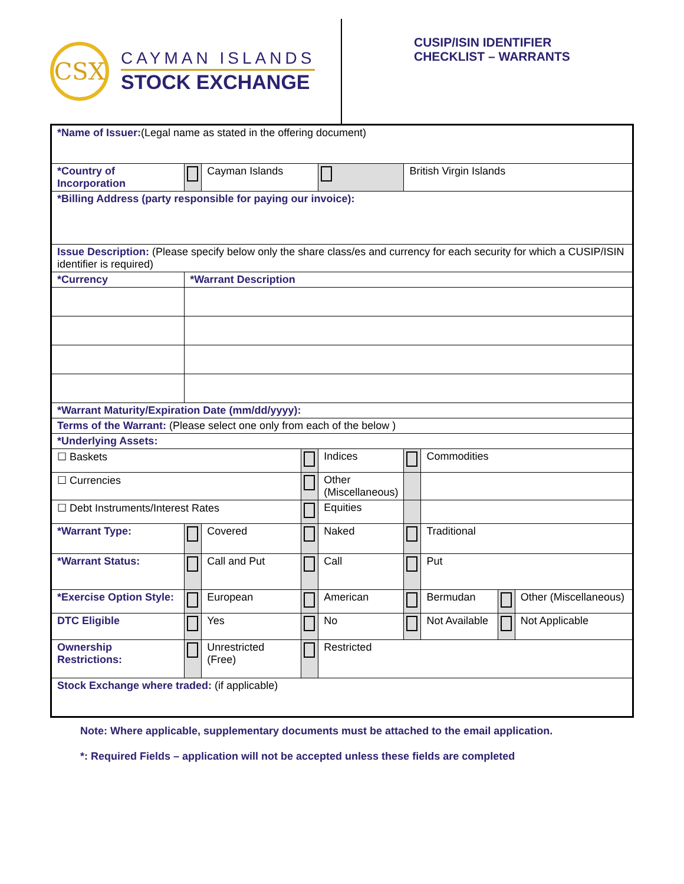CSX
CAYMAN ISLANDS
STOCK EXCHANGE
CUSIP/ISIN IDENTIFIER
CHECKLIST – WARRANTS
| *Name of Issuer: (Legal name as stated in the offering document) | | | | | | | | |
| *Country of Incorporation | | Cayman Islands | | | British Virgin Islands | | | |
| *Billing Address (party responsible for paying our invoice): | | | | | | | | |
| Issue Description: (Please specify below only the share class/es and currency for each security for which a CUSIP/ISIN identifier is required) | | | | | | | | |
| *Currency | *Warrant Description | | | | | | | |
| *Warrant Maturity/Expiration Date (mm/dd/yyyy): | | | | | | | | |
| Terms of the Warrant: (Please select one only from each of the below ) | | | | | | | | |
| *Underlying Assets: | | | | | | | | |
| ☐ Baskets | | | | Indices | | Commodities | | |
| ☐ Currencies | | | | Other (Miscellaneous) | | | | |
| ☐ Debt Instruments/Interest Rates | | | | Equities | | | | |
| *Warrant Type: | | Covered | | Naked | | Traditional | | |
| *Warrant Status: | | Call and Put | | Call | | Put | | |
| *Exercise Option Style: | | European | | American | | Bermudan | | Other (Miscellaneous) |
| DTC Eligible | | Yes | | No | | Not Available | | Not Applicable |
| Ownership Restrictions: | | Unrestricted (Free) | | Restricted | | | | |
| Stock Exchange where traded: (if applicable) | | | | | | | | |
Note: Where applicable, supplementary documents must be attached to the email application.
*: Required Fields – application will not be accepted unless these fields are completed